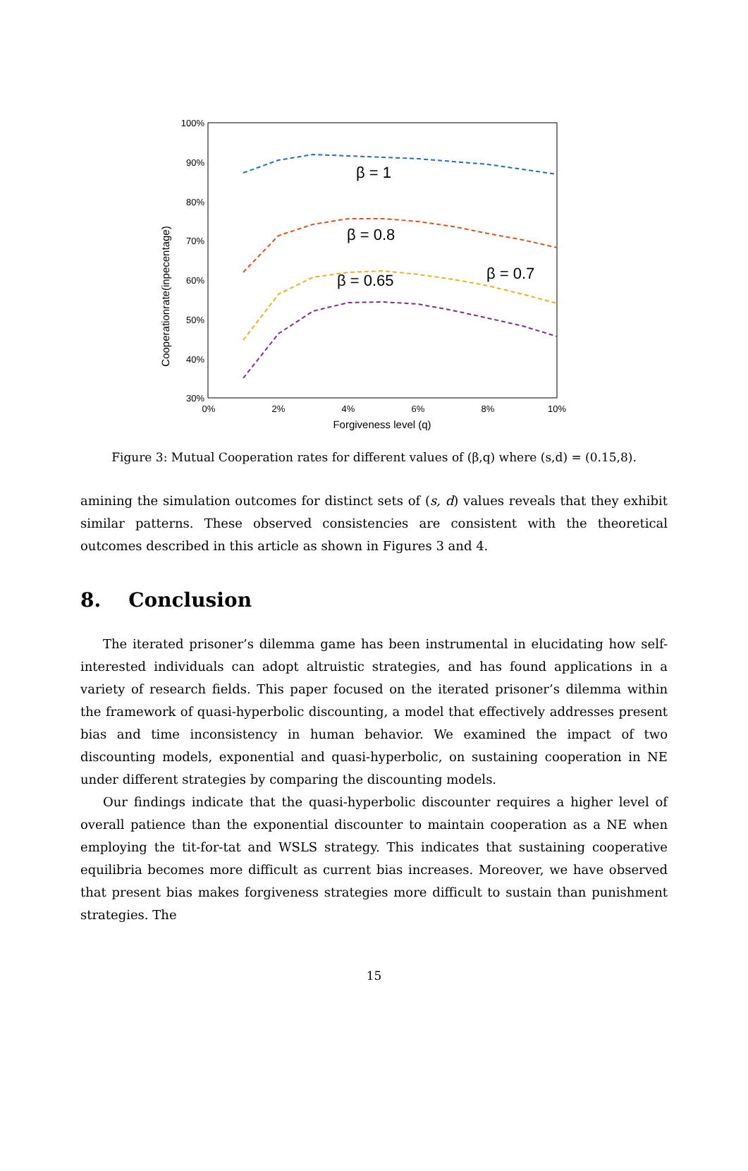100%
90%
80%
70%
60%
50%
40%
30%
0%
2%
4%
6%
8%
10%
Forgiveness level (q)
Cooperationrate(inpecentage)
β = 1
β = 0.8
β = 0.7
β = 0.65
Figure 3: Mutual Cooperation rates for different values of (β,q) where (s,d) = (0.15,8).
amining the simulation outcomes for distinct sets of (s, d) values reveals that they exhibit similar patterns. These observed consistencies are consistent with the theoretical outcomes described in this article as shown in Figures 3 and 4.
8. Conclusion
The iterated prisoner’s dilemma game has been instrumental in elucidating how self-interested individuals can adopt altruistic strategies, and has found applications in a variety of research fields. This paper focused on the iterated prisoner’s dilemma within the framework of quasi-hyperbolic discounting, a model that effectively addresses present bias and time inconsistency in human behavior. We examined the impact of two discounting models, exponential and quasi-hyperbolic, on sustaining cooperation in NE under different strategies by comparing the discounting models.
Our findings indicate that the quasi-hyperbolic discounter requires a higher level of overall patience than the exponential discounter to maintain cooperation as a NE when employing the tit-for-tat and WSLS strategy. This indicates that sustaining cooperative equilibria becomes more difficult as current bias increases. Moreover, we have observed that present bias makes forgiveness strategies more difficult to sustain than punishment strategies. The
15